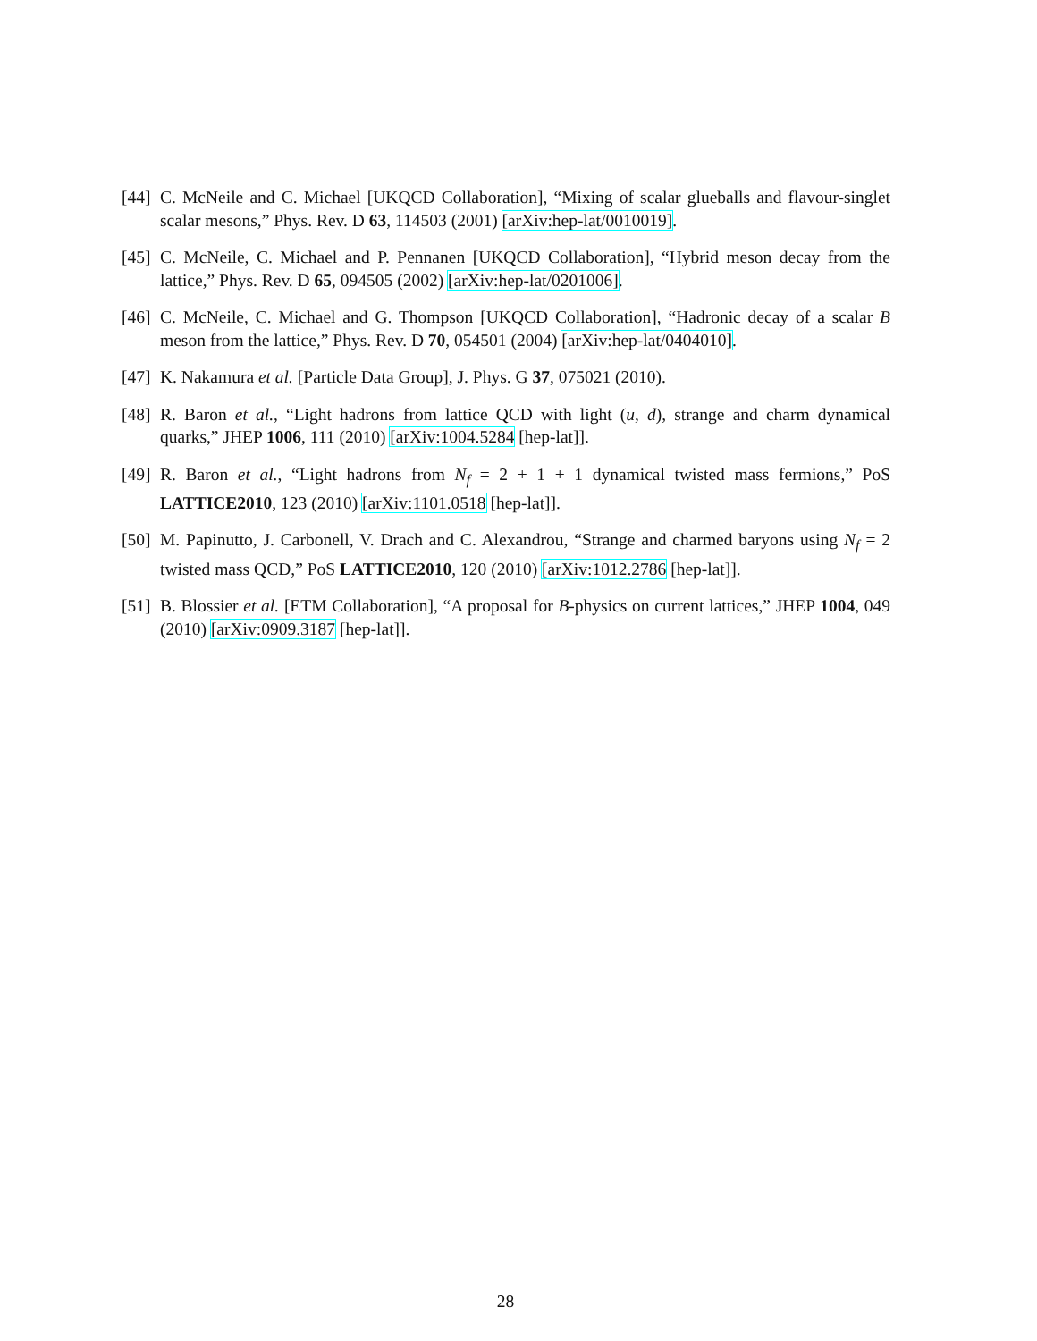[44]
C. McNeile and C. Michael [UKQCD Collaboration], “Mixing of scalar glueballs and flavour-singlet scalar mesons,” Phys. Rev. D 63, 114503 (2001) [arXiv:hep-lat/0010019].
[45]
C. McNeile, C. Michael and P. Pennanen [UKQCD Collaboration], “Hybrid meson decay from the lattice,” Phys. Rev. D 65, 094505 (2002) [arXiv:hep-lat/0201006].
[46]
C. McNeile, C. Michael and G. Thompson [UKQCD Collaboration], “Hadronic decay of a scalar B meson from the lattice,” Phys. Rev. D 70, 054501 (2004) [arXiv:hep-lat/0404010].
[47]
K. Nakamura et al. [Particle Data Group], J. Phys. G 37, 075021 (2010).
[48]
R. Baron et al., “Light hadrons from lattice QCD with light (u, d), strange and charm dynamical quarks,” JHEP 1006, 111 (2010) [arXiv:1004.5284 [hep-lat]].
[49]
R. Baron et al., “Light hadrons from N<sub>f</sub> = 2 + 1 + 1 dynamical twisted mass fermions,” PoS LATTICE2010, 123 (2010) [arXiv:1101.0518 [hep-lat]].
[50]
M. Papinutto, J. Carbonell, V. Drach and C. Alexandrou, “Strange and charmed baryons using N<sub>f</sub> = 2 twisted mass QCD,” PoS LATTICE2010, 120 (2010) [arXiv:1012.2786 [hep-lat]].
[51]
B. Blossier et al. [ETM Collaboration], “A proposal for B-physics on current lattices,” JHEP 1004, 049 (2010) [arXiv:0909.3187 [hep-lat]].
28